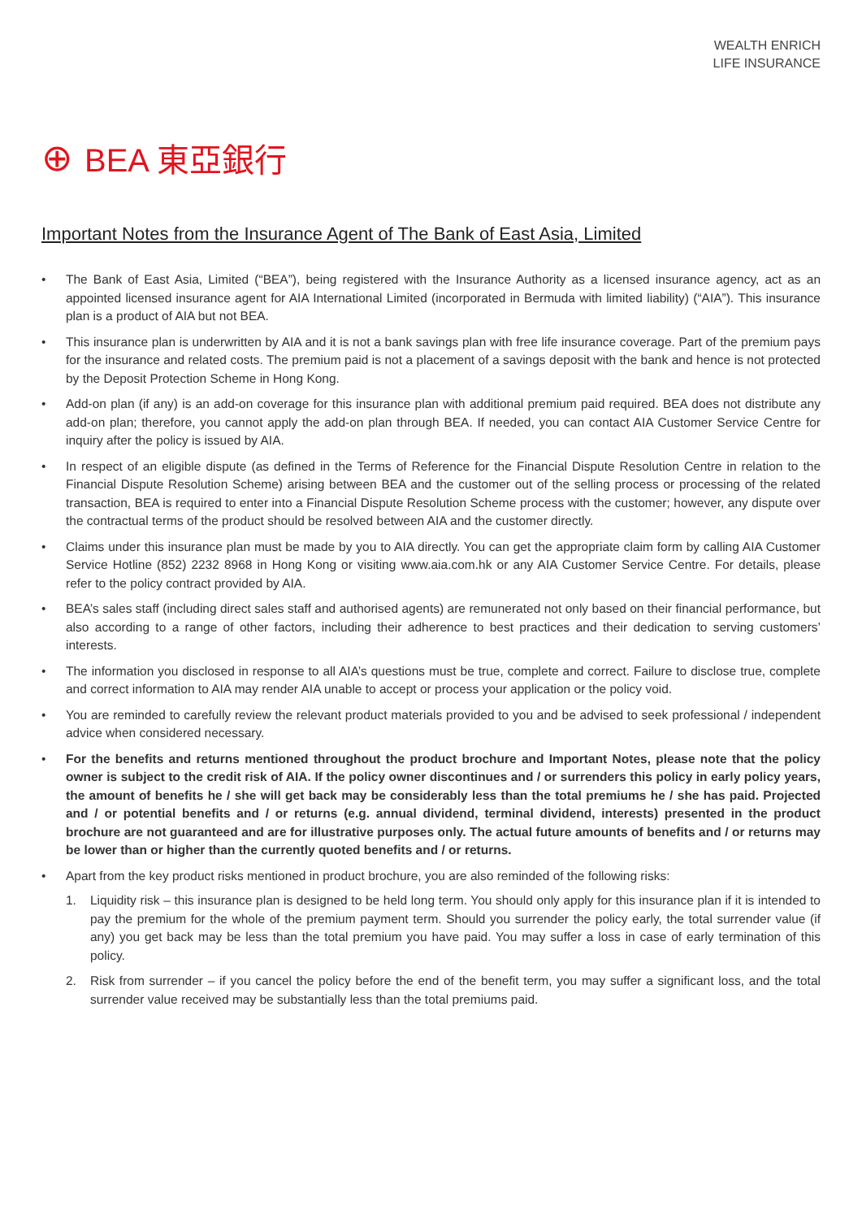WEALTH ENRICH
LIFE INSURANCE
⊕ BEA 東亞銀行
Important Notes from the Insurance Agent of The Bank of East Asia, Limited
• The Bank of East Asia, Limited (“BEA”), being registered with the Insurance Authority as a licensed insurance agency, act as an appointed licensed insurance agent for AIA International Limited (incorporated in Bermuda with limited liability) (“AIA”). This insurance plan is a product of AIA but not BEA.
• This insurance plan is underwritten by AIA and it is not a bank savings plan with free life insurance coverage. Part of the premium pays for the insurance and related costs. The premium paid is not a placement of a savings deposit with the bank and hence is not protected by the Deposit Protection Scheme in Hong Kong.
• Add-on plan (if any) is an add-on coverage for this insurance plan with additional premium paid required. BEA does not distribute any add-on plan; therefore, you cannot apply the add-on plan through BEA. If needed, you can contact AIA Customer Service Centre for inquiry after the policy is issued by AIA.
• In respect of an eligible dispute (as defined in the Terms of Reference for the Financial Dispute Resolution Centre in relation to the Financial Dispute Resolution Scheme) arising between BEA and the customer out of the selling process or processing of the related transaction, BEA is required to enter into a Financial Dispute Resolution Scheme process with the customer; however, any dispute over the contractual terms of the product should be resolved between AIA and the customer directly.
• Claims under this insurance plan must be made by you to AIA directly. You can get the appropriate claim form by calling AIA Customer Service Hotline (852) 2232 8968 in Hong Kong or visiting www.aia.com.hk or any AIA Customer Service Centre. For details, please refer to the policy contract provided by AIA.
• BEA’s sales staff (including direct sales staff and authorised agents) are remunerated not only based on their financial performance, but also according to a range of other factors, including their adherence to best practices and their dedication to serving customers’ interests.
• The information you disclosed in response to all AIA’s questions must be true, complete and correct. Failure to disclose true, complete and correct information to AIA may render AIA unable to accept or process your application or the policy void.
• You are reminded to carefully review the relevant product materials provided to you and be advised to seek professional / independent advice when considered necessary.
• For the benefits and returns mentioned throughout the product brochure and Important Notes, please note that the policy owner is subject to the credit risk of AIA. If the policy owner discontinues and / or surrenders this policy in early policy years, the amount of benefits he / she will get back may be considerably less than the total premiums he / she has paid. Projected and / or potential benefits and / or returns (e.g. annual dividend, terminal dividend, interests) presented in the product brochure are not guaranteed and are for illustrative purposes only. The actual future amounts of benefits and / or returns may be lower than or higher than the currently quoted benefits and / or returns.
• Apart from the key product risks mentioned in product brochure, you are also reminded of the following risks:
1. Liquidity risk – this insurance plan is designed to be held long term. You should only apply for this insurance plan if it is intended to pay the premium for the whole of the premium payment term. Should you surrender the policy early, the total surrender value (if any) you get back may be less than the total premium you have paid. You may suffer a loss in case of early termination of this policy.
2. Risk from surrender – if you cancel the policy before the end of the benefit term, you may suffer a significant loss, and the total surrender value received may be substantially less than the total premiums paid.